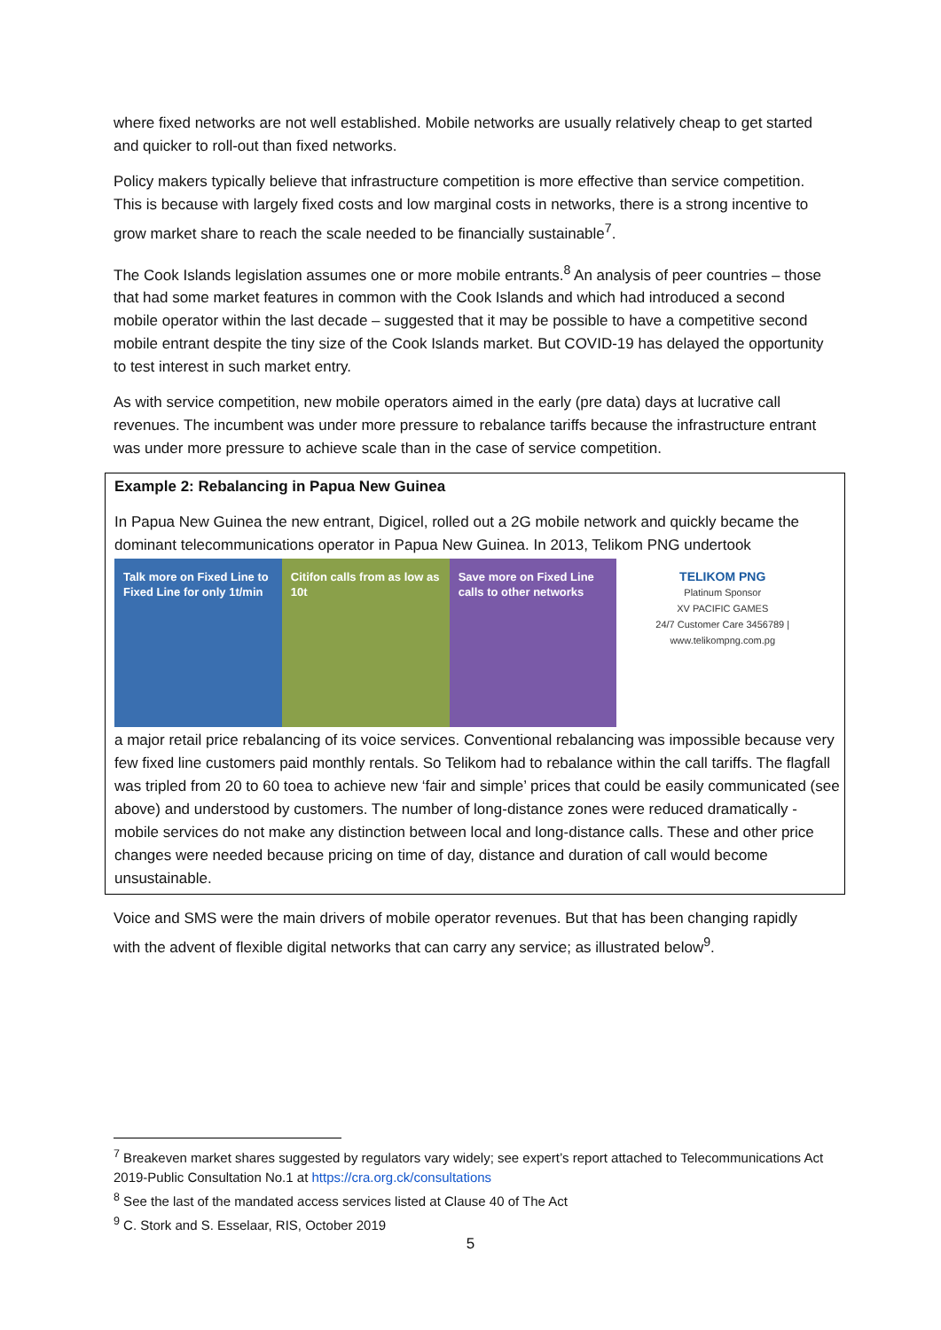where fixed networks are not well established. Mobile networks are usually relatively cheap to get started and quicker to roll-out than fixed networks.
Policy makers typically believe that infrastructure competition is more effective than service competition. This is because with largely fixed costs and low marginal costs in networks, there is a strong incentive to grow market share to reach the scale needed to be financially sustainable<sup>7</sup>.
The Cook Islands legislation assumes one or more mobile entrants.<sup>8</sup> An analysis of peer countries – those that had some market features in common with the Cook Islands and which had introduced a second mobile operator within the last decade – suggested that it may be possible to have a competitive second mobile entrant despite the tiny size of the Cook Islands market. But COVID-19 has delayed the opportunity to test interest in such market entry.
As with service competition, new mobile operators aimed in the early (pre data) days at lucrative call revenues. The incumbent was under more pressure to rebalance tariffs because the infrastructure entrant was under more pressure to achieve scale than in the case of service competition.
Example 2: Rebalancing in Papua New Guinea
In Papua New Guinea the new entrant, Digicel, rolled out a 2G mobile network and quickly became the dominant telecommunications operator in Papua New Guinea. In 2013, Telikom PNG undertook
Talk more on Fixed Line to Fixed Line for only 1t/min
Citifon calls from as low as 10t
Save more on Fixed Line calls to other networks
TELIKOM PNG
Platinum Sponsor
XV PACIFIC GAMES
24/7 Customer Care 3456789 | www.telikompng.com.pg
a major retail price rebalancing of its voice services. Conventional rebalancing was impossible because very few fixed line customers paid monthly rentals. So Telikom had to rebalance within the call tariffs. The flagfall was tripled from 20 to 60 toea to achieve new ‘fair and simple’ prices that could be easily communicated (see above) and understood by customers. The number of long-distance zones were reduced dramatically - mobile services do not make any distinction between local and long-distance calls. These and other price changes were needed because pricing on time of day, distance and duration of call would become unsustainable.
Voice and SMS were the main drivers of mobile operator revenues. But that has been changing rapidly with the advent of flexible digital networks that can carry any service; as illustrated below<sup>9</sup>.
<sup>7</sup> Breakeven market shares suggested by regulators vary widely; see expert’s report attached to Telecommunications Act 2019-Public Consultation No.1 at https://cra.org.ck/consultations
<sup>8</sup> See the last of the mandated access services listed at Clause 40 of The Act
<sup>9</sup> C. Stork and S. Esselaar, RIS, October 2019
5